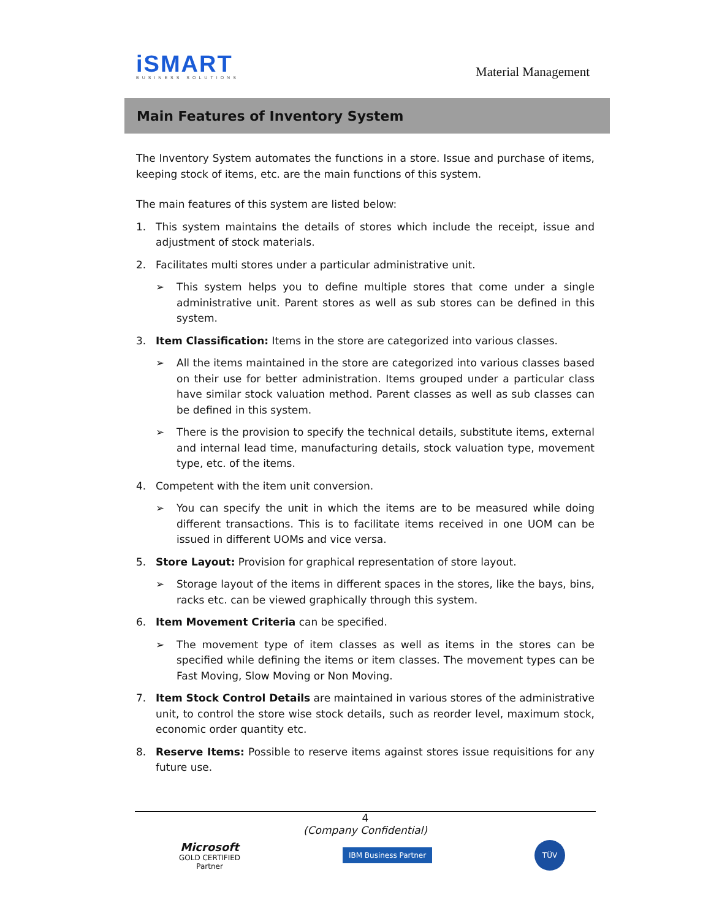iSMART
BUSINESS SOLUTIONS
Material Management
Main Features of Inventory System
The Inventory System automates the functions in a store. Issue and purchase of items, keeping stock of items, etc. are the main functions of this system.
The main features of this system are listed below:
1. This system maintains the details of stores which include the receipt, issue and adjustment of stock materials.
2. Facilitates multi stores under a particular administrative unit.
➢ This system helps you to define multiple stores that come under a single administrative unit. Parent stores as well as sub stores can be defined in this system.
3. Item Classification: Items in the store are categorized into various classes.
➢ All the items maintained in the store are categorized into various classes based on their use for better administration. Items grouped under a particular class have similar stock valuation method. Parent classes as well as sub classes can be defined in this system.
➢ There is the provision to specify the technical details, substitute items, external and internal lead time, manufacturing details, stock valuation type, movement type, etc. of the items.
4. Competent with the item unit conversion.
➢ You can specify the unit in which the items are to be measured while doing different transactions. This is to facilitate items received in one UOM can be issued in different UOMs and vice versa.
5. Store Layout: Provision for graphical representation of store layout.
➢ Storage layout of the items in different spaces in the stores, like the bays, bins, racks etc. can be viewed graphically through this system.
6. Item Movement Criteria can be specified.
➢ The movement type of item classes as well as items in the stores can be specified while defining the items or item classes. The movement types can be Fast Moving, Slow Moving or Non Moving.
7. Item Stock Control Details are maintained in various stores of the administrative unit, to control the store wise stock details, such as reorder level, maximum stock, economic order quantity etc.
8. Reserve Items: Possible to reserve items against stores issue requisitions for any future use.
4
(Company Confidential)
Microsoft
GOLD CERTIFIED
Partner
IBM Business Partner
TÜV